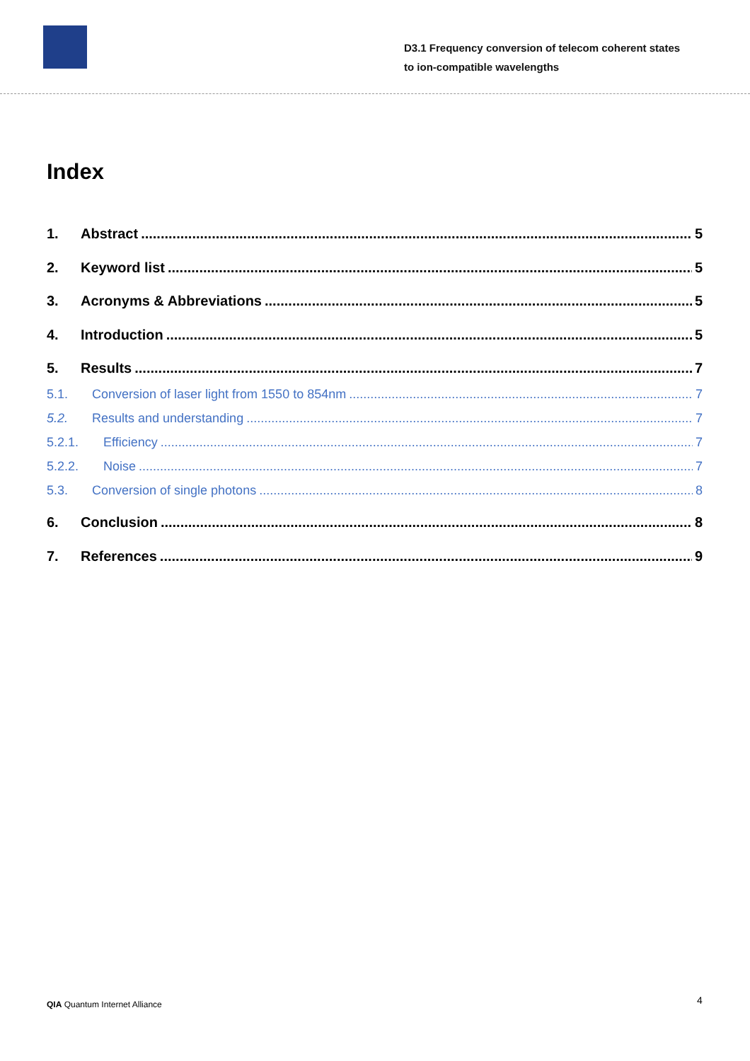D3.1 Frequency conversion of telecom coherent states
to ion-compatible wavelengths
Index
1. Abstract 5
2. Keyword list 5
3. Acronyms & Abbreviations 5
4. Introduction 5
5. Results 7
5.1. Conversion of laser light from 1550 to 854nm 7
5.2. Results and understanding 7
5.2.1. Efficiency 7
5.2.2. Noise 7
5.3. Conversion of single photons 8
6. Conclusion 8
7. References 9
QIA Quantum Internet Alliance 4